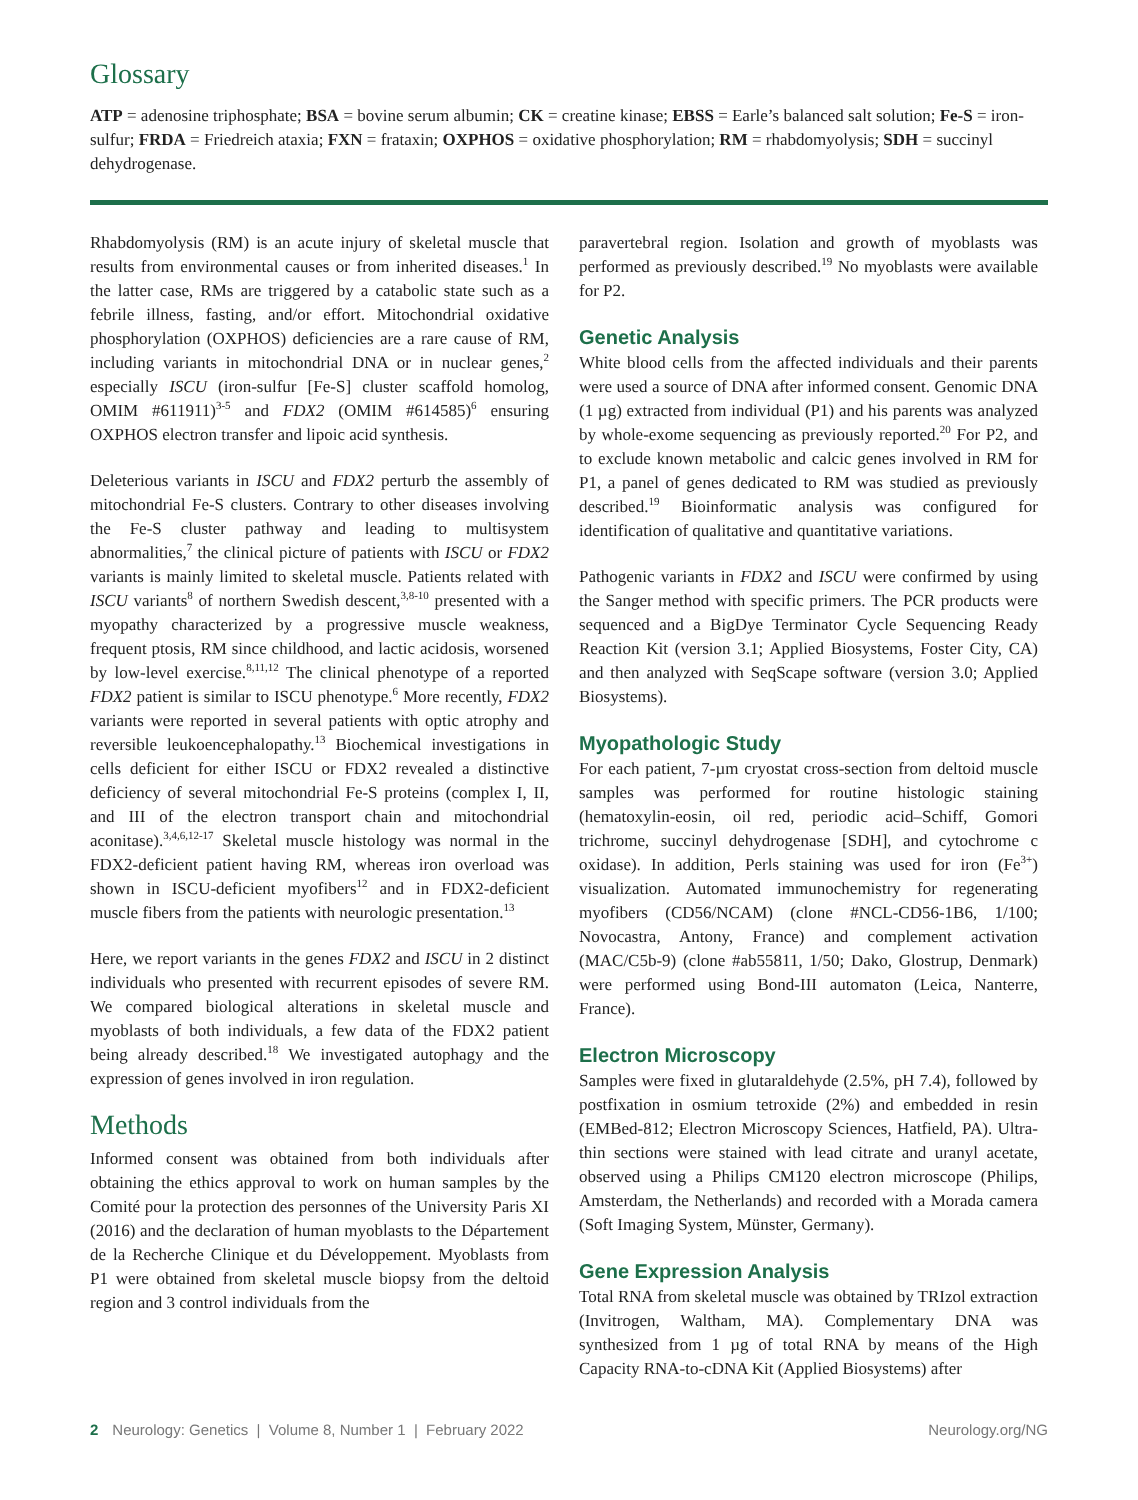Glossary
ATP = adenosine triphosphate; BSA = bovine serum albumin; CK = creatine kinase; EBSS = Earle’s balanced salt solution; Fe-S = iron-sulfur; FRDA = Friedreich ataxia; FXN = frataxin; OXPHOS = oxidative phosphorylation; RM = rhabdomyolysis; SDH = succinyl dehydrogenase.
Rhabdomyolysis (RM) is an acute injury of skeletal muscle that results from environmental causes or from inherited diseases.<sup>1</sup> In the latter case, RMs are triggered by a catabolic state such as a febrile illness, fasting, and/or effort. Mitochondrial oxidative phosphorylation (OXPHOS) deficiencies are a rare cause of RM, including variants in mitochondrial DNA or in nuclear genes,<sup>2</sup> especially ISCU (iron-sulfur [Fe-S] cluster scaffold homolog, OMIM #611911)<sup>3-5</sup> and FDX2 (OMIM #614585)<sup>6</sup> ensuring OXPHOS electron transfer and lipoic acid synthesis.
Deleterious variants in ISCU and FDX2 perturb the assembly of mitochondrial Fe-S clusters. Contrary to other diseases involving the Fe-S cluster pathway and leading to multisystem abnormalities,<sup>7</sup> the clinical picture of patients with ISCU or FDX2 variants is mainly limited to skeletal muscle. Patients related with ISCU variants<sup>8</sup> of northern Swedish descent,<sup>3,8-10</sup> presented with a myopathy characterized by a progressive muscle weakness, frequent ptosis, RM since childhood, and lactic acidosis, worsened by low-level exercise.<sup>8,11,12</sup> The clinical phenotype of a reported FDX2 patient is similar to ISCU phenotype.<sup>6</sup> More recently, FDX2 variants were reported in several patients with optic atrophy and reversible leukoencephalopathy.<sup>13</sup> Biochemical investigations in cells deficient for either ISCU or FDX2 revealed a distinctive deficiency of several mitochondrial Fe-S proteins (complex I, II, and III of the electron transport chain and mitochondrial aconitase).<sup>3,4,6,12-17</sup> Skeletal muscle histology was normal in the FDX2-deficient patient having RM, whereas iron overload was shown in ISCU-deficient myofibers<sup>12</sup> and in FDX2-deficient muscle fibers from the patients with neurologic presentation.<sup>13</sup>
Here, we report variants in the genes FDX2 and ISCU in 2 distinct individuals who presented with recurrent episodes of severe RM. We compared biological alterations in skeletal muscle and myoblasts of both individuals, a few data of the FDX2 patient being already described.<sup>18</sup> We investigated autophagy and the expression of genes involved in iron regulation.
Methods
Informed consent was obtained from both individuals after obtaining the ethics approval to work on human samples by the Comité pour la protection des personnes of the University Paris XI (2016) and the declaration of human myoblasts to the Département de la Recherche Clinique et du Développement. Myoblasts from P1 were obtained from skeletal muscle biopsy from the deltoid region and 3 control individuals from the
paravertebral region. Isolation and growth of myoblasts was performed as previously described.<sup>19</sup> No myoblasts were available for P2.
Genetic Analysis
White blood cells from the affected individuals and their parents were used a source of DNA after informed consent. Genomic DNA (1 µg) extracted from individual (P1) and his parents was analyzed by whole-exome sequencing as previously reported.<sup>20</sup> For P2, and to exclude known metabolic and calcic genes involved in RM for P1, a panel of genes dedicated to RM was studied as previously described.<sup>19</sup> Bioinformatic analysis was configured for identification of qualitative and quantitative variations.
Pathogenic variants in FDX2 and ISCU were confirmed by using the Sanger method with specific primers. The PCR products were sequenced and a BigDye Terminator Cycle Sequencing Ready Reaction Kit (version 3.1; Applied Biosystems, Foster City, CA) and then analyzed with SeqScape software (version 3.0; Applied Biosystems).
Myopathologic Study
For each patient, 7-µm cryostat cross-section from deltoid muscle samples was performed for routine histologic staining (hematoxylin-eosin, oil red, periodic acid–Schiff, Gomori trichrome, succinyl dehydrogenase [SDH], and cytochrome c oxidase). In addition, Perls staining was used for iron (Fe<sup>3+</sup>) visualization. Automated immunochemistry for regenerating myofibers (CD56/NCAM) (clone #NCL-CD56-1B6, 1/100; Novocastra, Antony, France) and complement activation (MAC/C5b-9) (clone #ab55811, 1/50; Dako, Glostrup, Denmark) were performed using Bond-III automaton (Leica, Nanterre, France).
Electron Microscopy
Samples were fixed in glutaraldehyde (2.5%, pH 7.4), followed by postfixation in osmium tetroxide (2%) and embedded in resin (EMBed-812; Electron Microscopy Sciences, Hatfield, PA). Ultra-thin sections were stained with lead citrate and uranyl acetate, observed using a Philips CM120 electron microscope (Philips, Amsterdam, the Netherlands) and recorded with a Morada camera (Soft Imaging System, Münster, Germany).
Gene Expression Analysis
Total RNA from skeletal muscle was obtained by TRIzol extraction (Invitrogen, Waltham, MA). Complementary DNA was synthesized from 1 µg of total RNA by means of the High Capacity RNA-to-cDNA Kit (Applied Biosystems) after
2 Neurology: Genetics | Volume 8, Number 1 | February 2022 Neurology.org/NG